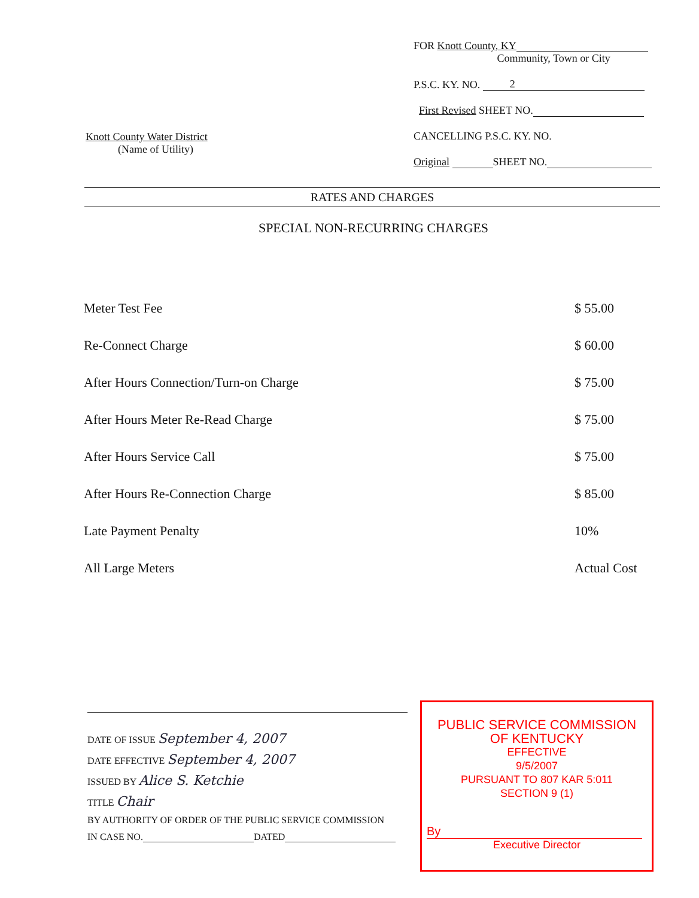Knott County Water District
(Name of Utility)
FOR Knott County, KY
Community, Town or City
P.S.C. KY. NO. 2
First Revised SHEET NO.
CANCELLING P.S.C. KY. NO.
Original SHEET NO.
RATES AND CHARGES
SPECIAL NON-RECURRING CHARGES
| Meter Test Fee | $ 55.00 |
| Re-Connect Charge | $ 60.00 |
| After Hours Connection/Turn-on Charge | $ 75.00 |
| After Hours Meter Re-Read Charge | $ 75.00 |
| After Hours Service Call | $ 75.00 |
| After Hours Re-Connection Charge | $ 85.00 |
| Late Payment Penalty | 10% |
| All Large Meters | Actual Cost |
DATE OF ISSUE September 4, 2007
DATE EFFECTIVE September 4, 2007
ISSUED BY Alice S. Ketchie
TITLE Chair
BY AUTHORITY OF ORDER OF THE PUBLIC SERVICE COMMISSION
IN CASE NO. DATED
PUBLIC SERVICE COMMISSION
OF KENTUCKY
EFFECTIVE
9/5/2007
PURSUANT TO 807 KAR 5:011
SECTION 9 (1)
By
Executive Director